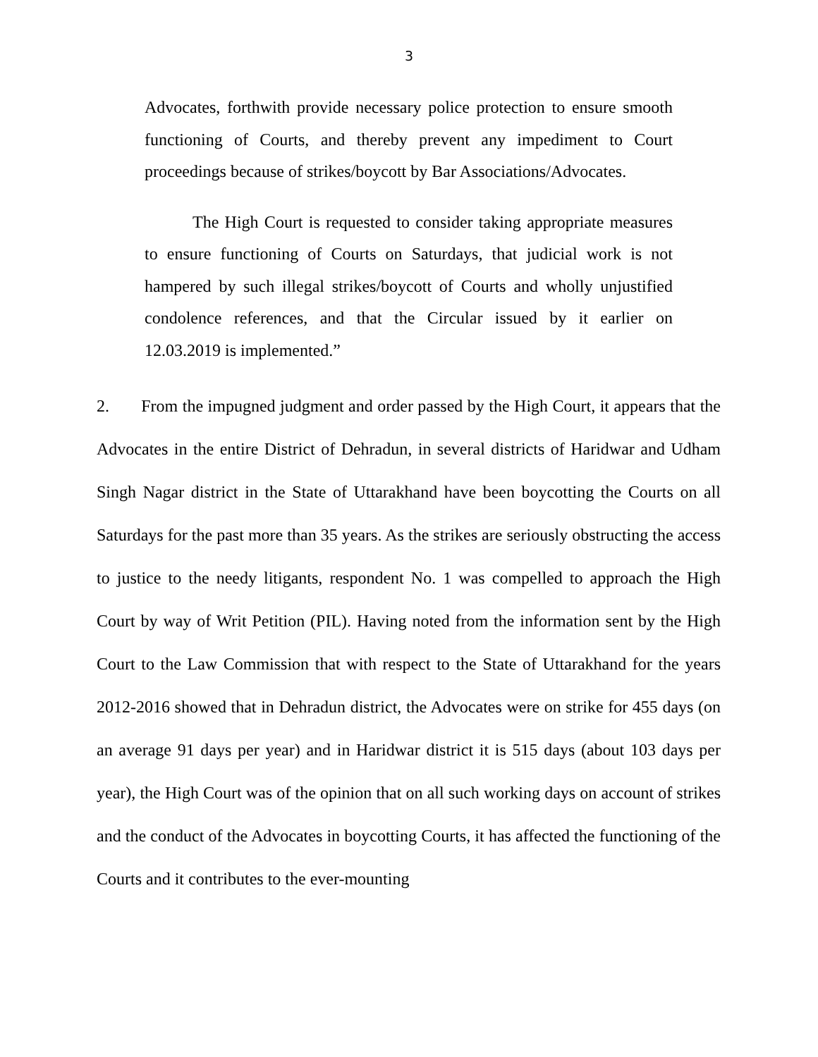3
Advocates, forthwith provide necessary police protection to ensure smooth functioning of Courts, and thereby prevent any impediment to Court proceedings because of strikes/boycott by Bar Associations/Advocates.
The High Court is requested to consider taking appropriate measures to ensure functioning of Courts on Saturdays, that judicial work is not hampered by such illegal strikes/boycott of Courts and wholly unjustified condolence references, and that the Circular issued by it earlier on 12.03.2019 is implemented.”
2. From the impugned judgment and order passed by the High Court, it appears that the Advocates in the entire District of Dehradun, in several districts of Haridwar and Udham Singh Nagar district in the State of Uttarakhand have been boycotting the Courts on all Saturdays for the past more than 35 years. As the strikes are seriously obstructing the access to justice to the needy litigants, respondent No. 1 was compelled to approach the High Court by way of Writ Petition (PIL). Having noted from the information sent by the High Court to the Law Commission that with respect to the State of Uttarakhand for the years 2012-2016 showed that in Dehradun district, the Advocates were on strike for 455 days (on an average 91 days per year) and in Haridwar district it is 515 days (about 103 days per year), the High Court was of the opinion that on all such working days on account of strikes and the conduct of the Advocates in boycotting Courts, it has affected the functioning of the Courts and it contributes to the ever-mounting